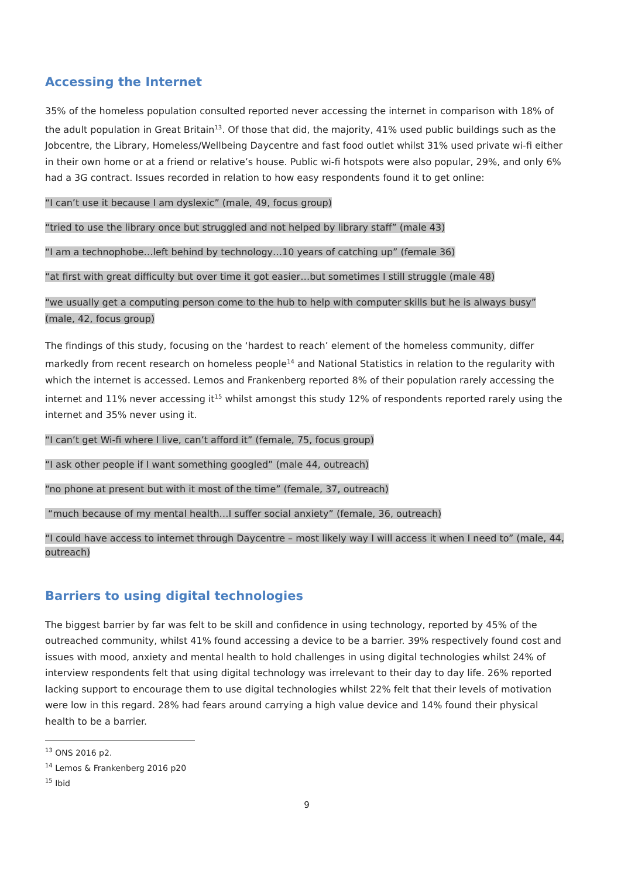Accessing the Internet
35% of the homeless population consulted reported never accessing the internet in comparison with 18% of the adult population in Great Britain<sup>13</sup>. Of those that did, the majority, 41% used public buildings such as the Jobcentre, the Library, Homeless/Wellbeing Daycentre and fast food outlet whilst 31% used private wi-fi either in their own home or at a friend or relative’s house. Public wi-fi hotspots were also popular, 29%, and only 6% had a 3G contract. Issues recorded in relation to how easy respondents found it to get online:
“I can’t use it because I am dyslexic” (male, 49, focus group)
“tried to use the library once but struggled and not helped by library staff” (male 43)
“I am a technophobe…left behind by technology…10 years of catching up” (female 36)
“at first with great difficulty but over time it got easier…but sometimes I still struggle (male 48)
“we usually get a computing person come to the hub to help with computer skills but he is always busy” (male, 42, focus group)
The findings of this study, focusing on the ‘hardest to reach’ element of the homeless community, differ markedly from recent research on homeless people<sup>14</sup> and National Statistics in relation to the regularity with which the internet is accessed. Lemos and Frankenberg reported 8% of their population rarely accessing the internet and 11% never accessing it<sup>15</sup> whilst amongst this study 12% of respondents reported rarely using the internet and 35% never using it.
“I can’t get Wi-fi where I live, can’t afford it” (female, 75, focus group)
“I ask other people if I want something googled” (male 44, outreach)
“no phone at present but with it most of the time” (female, 37, outreach)
“much because of my mental health…I suffer social anxiety” (female, 36, outreach)
“I could have access to internet through Daycentre – most likely way I will access it when I need to” (male, 44, outreach)
Barriers to using digital technologies
The biggest barrier by far was felt to be skill and confidence in using technology, reported by 45% of the outreached community, whilst 41% found accessing a device to be a barrier. 39% respectively found cost and issues with mood, anxiety and mental health to hold challenges in using digital technologies whilst 24% of interview respondents felt that using digital technology was irrelevant to their day to day life. 26% reported lacking support to encourage them to use digital technologies whilst 22% felt that their levels of motivation were low in this regard. 28% had fears around carrying a high value device and 14% found their physical health to be a barrier.
<sup>13</sup> ONS 2016 p2.
<sup>14</sup> Lemos & Frankenberg 2016 p20
<sup>15</sup> Ibid
9